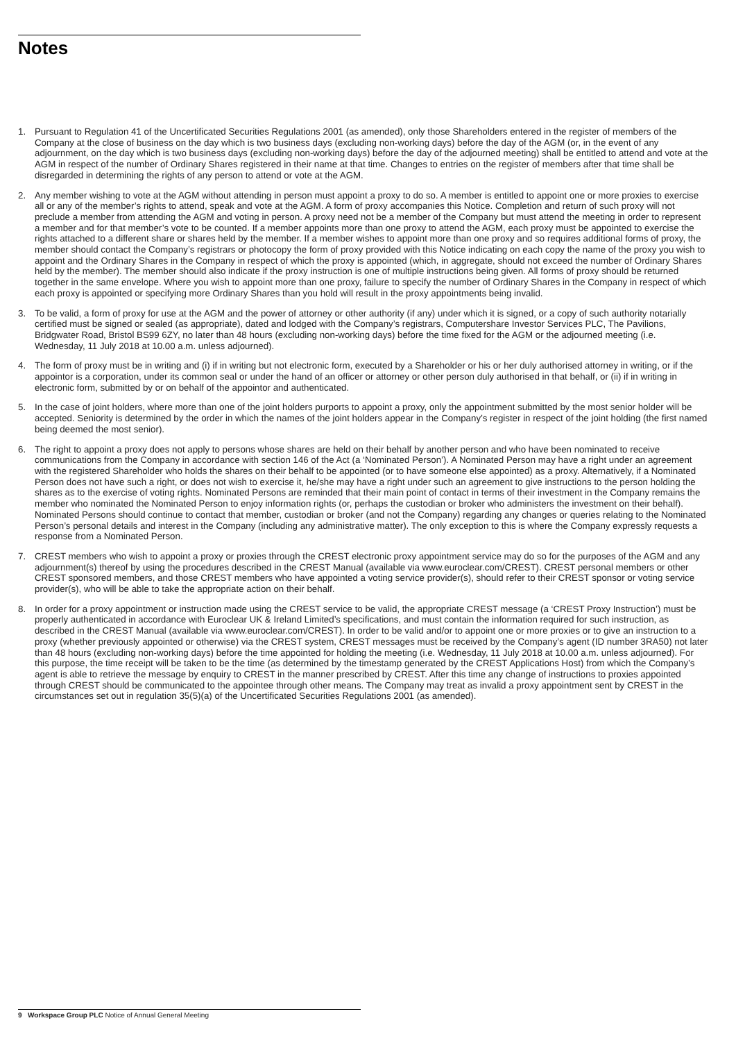Notes
1. Pursuant to Regulation 41 of the Uncertificated Securities Regulations 2001 (as amended), only those Shareholders entered in the register of members of the Company at the close of business on the day which is two business days (excluding non-working days) before the day of the AGM (or, in the event of any adjournment, on the day which is two business days (excluding non-working days) before the day of the adjourned meeting) shall be entitled to attend and vote at the AGM in respect of the number of Ordinary Shares registered in their name at that time. Changes to entries on the register of members after that time shall be disregarded in determining the rights of any person to attend or vote at the AGM.
2. Any member wishing to vote at the AGM without attending in person must appoint a proxy to do so. A member is entitled to appoint one or more proxies to exercise all or any of the member’s rights to attend, speak and vote at the AGM. A form of proxy accompanies this Notice. Completion and return of such proxy will not preclude a member from attending the AGM and voting in person. A proxy need not be a member of the Company but must attend the meeting in order to represent a member and for that member’s vote to be counted. If a member appoints more than one proxy to attend the AGM, each proxy must be appointed to exercise the rights attached to a different share or shares held by the member. If a member wishes to appoint more than one proxy and so requires additional forms of proxy, the member should contact the Company’s registrars or photocopy the form of proxy provided with this Notice indicating on each copy the name of the proxy you wish to appoint and the Ordinary Shares in the Company in respect of which the proxy is appointed (which, in aggregate, should not exceed the number of Ordinary Shares held by the member). The member should also indicate if the proxy instruction is one of multiple instructions being given. All forms of proxy should be returned together in the same envelope. Where you wish to appoint more than one proxy, failure to specify the number of Ordinary Shares in the Company in respect of which each proxy is appointed or specifying more Ordinary Shares than you hold will result in the proxy appointments being invalid.
3. To be valid, a form of proxy for use at the AGM and the power of attorney or other authority (if any) under which it is signed, or a copy of such authority notarially certified must be signed or sealed (as appropriate), dated and lodged with the Company’s registrars, Computershare Investor Services PLC, The Pavilions, Bridgwater Road, Bristol BS99 6ZY, no later than 48 hours (excluding non-working days) before the time fixed for the AGM or the adjourned meeting (i.e. Wednesday, 11 July 2018 at 10.00 a.m. unless adjourned).
4. The form of proxy must be in writing and (i) if in writing but not electronic form, executed by a Shareholder or his or her duly authorised attorney in writing, or if the appointor is a corporation, under its common seal or under the hand of an officer or attorney or other person duly authorised in that behalf, or (ii) if in writing in electronic form, submitted by or on behalf of the appointor and authenticated.
5. In the case of joint holders, where more than one of the joint holders purports to appoint a proxy, only the appointment submitted by the most senior holder will be accepted. Seniority is determined by the order in which the names of the joint holders appear in the Company’s register in respect of the joint holding (the first named being deemed the most senior).
6. The right to appoint a proxy does not apply to persons whose shares are held on their behalf by another person and who have been nominated to receive communications from the Company in accordance with section 146 of the Act (a ‘Nominated Person’). A Nominated Person may have a right under an agreement with the registered Shareholder who holds the shares on their behalf to be appointed (or to have someone else appointed) as a proxy. Alternatively, if a Nominated Person does not have such a right, or does not wish to exercise it, he/she may have a right under such an agreement to give instructions to the person holding the shares as to the exercise of voting rights. Nominated Persons are reminded that their main point of contact in terms of their investment in the Company remains the member who nominated the Nominated Person to enjoy information rights (or, perhaps the custodian or broker who administers the investment on their behalf). Nominated Persons should continue to contact that member, custodian or broker (and not the Company) regarding any changes or queries relating to the Nominated Person’s personal details and interest in the Company (including any administrative matter). The only exception to this is where the Company expressly requests a response from a Nominated Person.
7. CREST members who wish to appoint a proxy or proxies through the CREST electronic proxy appointment service may do so for the purposes of the AGM and any adjournment(s) thereof by using the procedures described in the CREST Manual (available via www.euroclear.com/CREST). CREST personal members or other CREST sponsored members, and those CREST members who have appointed a voting service provider(s), should refer to their CREST sponsor or voting service provider(s), who will be able to take the appropriate action on their behalf.
8. In order for a proxy appointment or instruction made using the CREST service to be valid, the appropriate CREST message (a ‘CREST Proxy Instruction’) must be properly authenticated in accordance with Euroclear UK & Ireland Limited’s specifications, and must contain the information required for such instruction, as described in the CREST Manual (available via www.euroclear.com/CREST). In order to be valid and/or to appoint one or more proxies or to give an instruction to a proxy (whether previously appointed or otherwise) via the CREST system, CREST messages must be received by the Company’s agent (ID number 3RA50) not later than 48 hours (excluding non-working days) before the time appointed for holding the meeting (i.e. Wednesday, 11 July 2018 at 10.00 a.m. unless adjourned). For this purpose, the time receipt will be taken to be the time (as determined by the timestamp generated by the CREST Applications Host) from which the Company’s agent is able to retrieve the message by enquiry to CREST in the manner prescribed by CREST. After this time any change of instructions to proxies appointed through CREST should be communicated to the appointee through other means. The Company may treat as invalid a proxy appointment sent by CREST in the circumstances set out in regulation 35(5)(a) of the Uncertificated Securities Regulations 2001 (as amended).
9 Workspace Group PLC Notice of Annual General Meeting